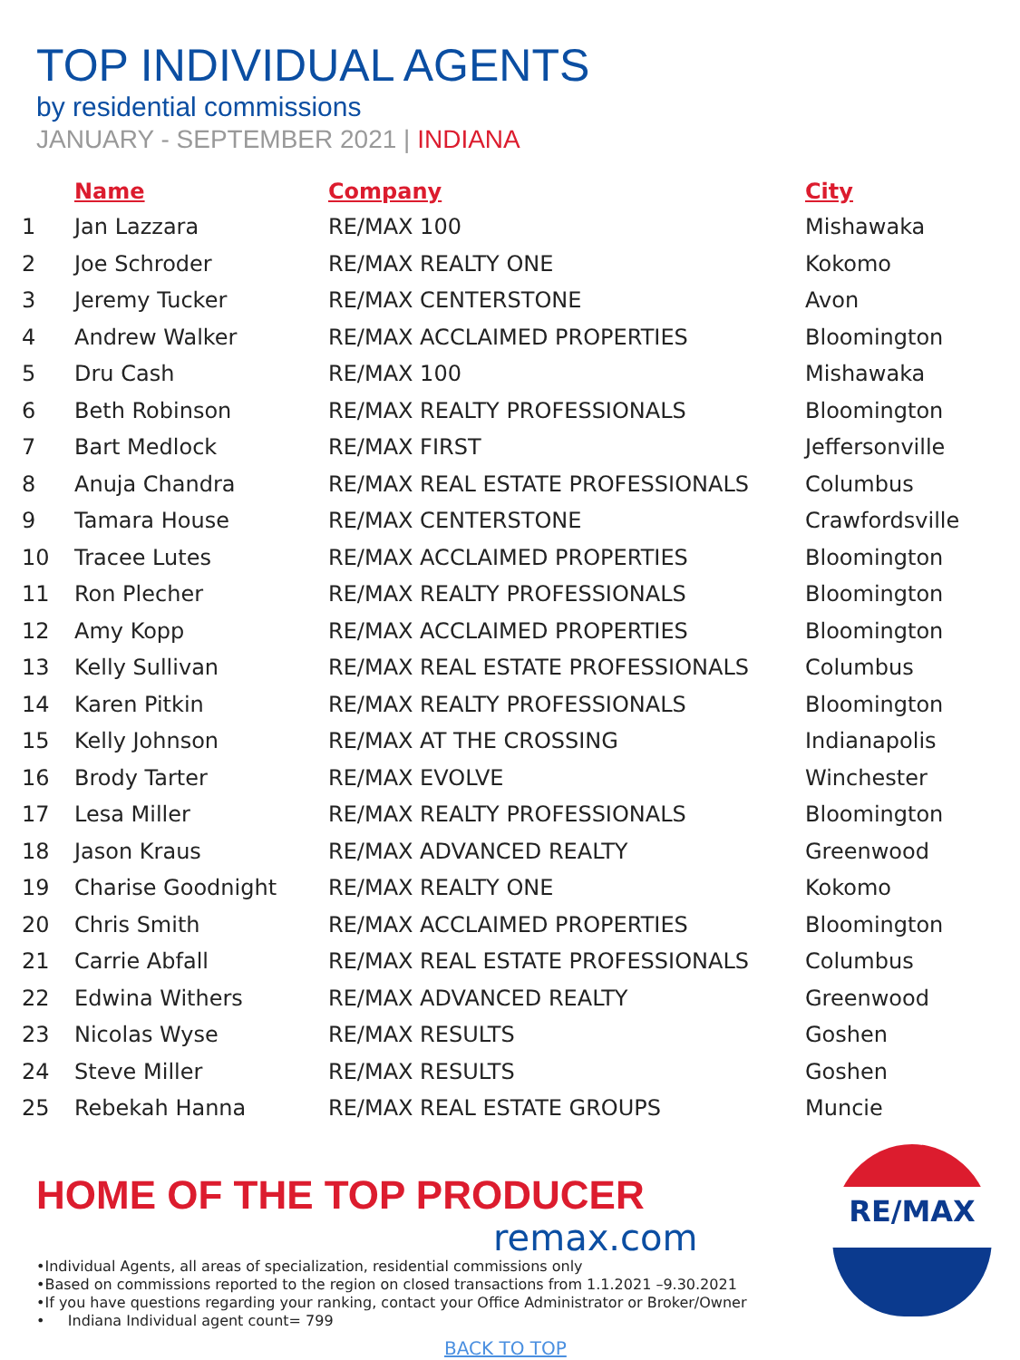TOP INDIVIDUAL AGENTS
by residential commissions
JANUARY - SEPTEMBER 2021 | INDIANA
| | Name | Company | City |
| --- | --- | --- | --- |
| 1 | Jan Lazzara | RE/MAX 100 | Mishawaka |
| 2 | Joe Schroder | RE/MAX REALTY ONE | Kokomo |
| 3 | Jeremy Tucker | RE/MAX CENTERSTONE | Avon |
| 4 | Andrew Walker | RE/MAX ACCLAIMED PROPERTIES | Bloomington |
| 5 | Dru Cash | RE/MAX 100 | Mishawaka |
| 6 | Beth Robinson | RE/MAX REALTY PROFESSIONALS | Bloomington |
| 7 | Bart Medlock | RE/MAX FIRST | Jeffersonville |
| 8 | Anuja Chandra | RE/MAX REAL ESTATE PROFESSIONALS | Columbus |
| 9 | Tamara House | RE/MAX CENTERSTONE | Crawfordsville |
| 10 | Tracee Lutes | RE/MAX ACCLAIMED PROPERTIES | Bloomington |
| 11 | Ron Plecher | RE/MAX REALTY PROFESSIONALS | Bloomington |
| 12 | Amy Kopp | RE/MAX ACCLAIMED PROPERTIES | Bloomington |
| 13 | Kelly Sullivan | RE/MAX REAL ESTATE PROFESSIONALS | Columbus |
| 14 | Karen Pitkin | RE/MAX REALTY PROFESSIONALS | Bloomington |
| 15 | Kelly Johnson | RE/MAX AT THE CROSSING | Indianapolis |
| 16 | Brody Tarter | RE/MAX EVOLVE | Winchester |
| 17 | Lesa Miller | RE/MAX REALTY PROFESSIONALS | Bloomington |
| 18 | Jason Kraus | RE/MAX ADVANCED REALTY | Greenwood |
| 19 | Charise Goodnight | RE/MAX REALTY ONE | Kokomo |
| 20 | Chris Smith | RE/MAX ACCLAIMED PROPERTIES | Bloomington |
| 21 | Carrie Abfall | RE/MAX REAL ESTATE PROFESSIONALS | Columbus |
| 22 | Edwina Withers | RE/MAX ADVANCED REALTY | Greenwood |
| 23 | Nicolas Wyse | RE/MAX RESULTS | Goshen |
| 24 | Steve Miller | RE/MAX RESULTS | Goshen |
| 25 | Rebekah Hanna | RE/MAX REAL ESTATE GROUPS | Muncie |
HOME OF THE TOP PRODUCER
remax.com
•Individual Agents, all areas of specialization, residential commissions only
•Based on commissions reported to the region on closed transactions from 1.1.2021 –9.30.2021
•If you have questions regarding your ranking, contact your Office Administrator or Broker/Owner
• Indiana Individual agent count= 799
BACK TO TOP
RE/MAX